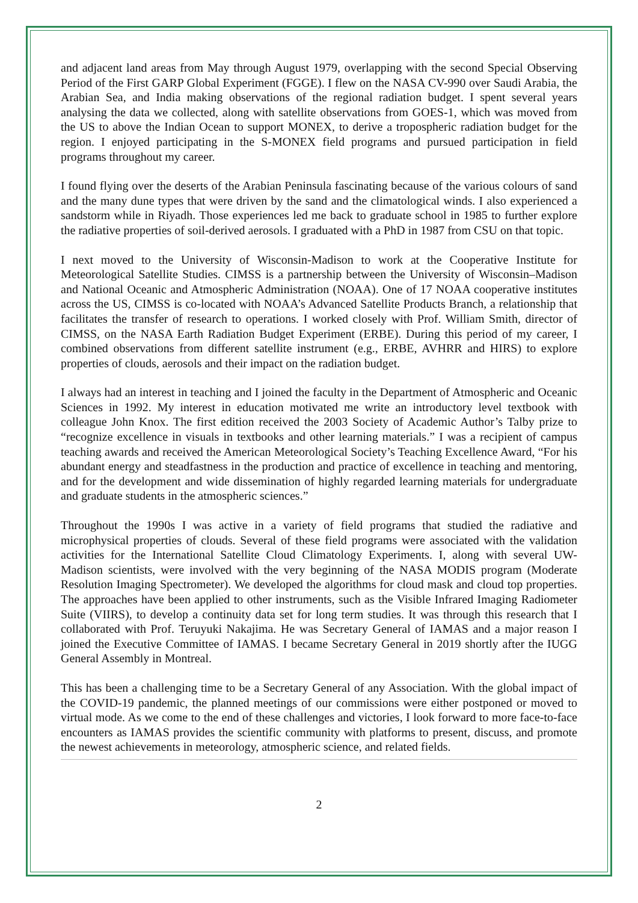and adjacent land areas from May through August 1979, overlapping with the second Special Observing Period of the First GARP Global Experiment (FGGE). I flew on the NASA CV-990 over Saudi Arabia, the Arabian Sea, and India making observations of the regional radiation budget. I spent several years analysing the data we collected, along with satellite observations from GOES-1, which was moved from the US to above the Indian Ocean to support MONEX, to derive a tropospheric radiation budget for the region. I enjoyed participating in the S-MONEX field programs and pursued participation in field programs throughout my career.
I found flying over the deserts of the Arabian Peninsula fascinating because of the various colours of sand and the many dune types that were driven by the sand and the climatological winds. I also experienced a sandstorm while in Riyadh. Those experiences led me back to graduate school in 1985 to further explore the radiative properties of soil-derived aerosols. I graduated with a PhD in 1987 from CSU on that topic.
I next moved to the University of Wisconsin-Madison to work at the Cooperative Institute for Meteorological Satellite Studies. CIMSS is a partnership between the University of Wisconsin–Madison and National Oceanic and Atmospheric Administration (NOAA). One of 17 NOAA cooperative institutes across the US, CIMSS is co-located with NOAA’s Advanced Satellite Products Branch, a relationship that facilitates the transfer of research to operations. I worked closely with Prof. William Smith, director of CIMSS, on the NASA Earth Radiation Budget Experiment (ERBE). During this period of my career, I combined observations from different satellite instrument (e.g., ERBE, AVHRR and HIRS) to explore properties of clouds, aerosols and their impact on the radiation budget.
I always had an interest in teaching and I joined the faculty in the Department of Atmospheric and Oceanic Sciences in 1992. My interest in education motivated me write an introductory level textbook with colleague John Knox. The first edition received the 2003 Society of Academic Author’s Talby prize to “recognize excellence in visuals in textbooks and other learning materials.” I was a recipient of campus teaching awards and received the American Meteorological Society’s Teaching Excellence Award, “For his abundant energy and steadfastness in the production and practice of excellence in teaching and mentoring, and for the development and wide dissemination of highly regarded learning materials for undergraduate and graduate students in the atmospheric sciences.”
Throughout the 1990s I was active in a variety of field programs that studied the radiative and microphysical properties of clouds. Several of these field programs were associated with the validation activities for the International Satellite Cloud Climatology Experiments. I, along with several UW-Madison scientists, were involved with the very beginning of the NASA MODIS program (Moderate Resolution Imaging Spectrometer). We developed the algorithms for cloud mask and cloud top properties. The approaches have been applied to other instruments, such as the Visible Infrared Imaging Radiometer Suite (VIIRS), to develop a continuity data set for long term studies. It was through this research that I collaborated with Prof. Teruyuki Nakajima. He was Secretary General of IAMAS and a major reason I joined the Executive Committee of IAMAS. I became Secretary General in 2019 shortly after the IUGG General Assembly in Montreal.
This has been a challenging time to be a Secretary General of any Association. With the global impact of the COVID-19 pandemic, the planned meetings of our commissions were either postponed or moved to virtual mode. As we come to the end of these challenges and victories, I look forward to more face-to-face encounters as IAMAS provides the scientific community with platforms to present, discuss, and promote the newest achievements in meteorology, atmospheric science, and related fields.
2